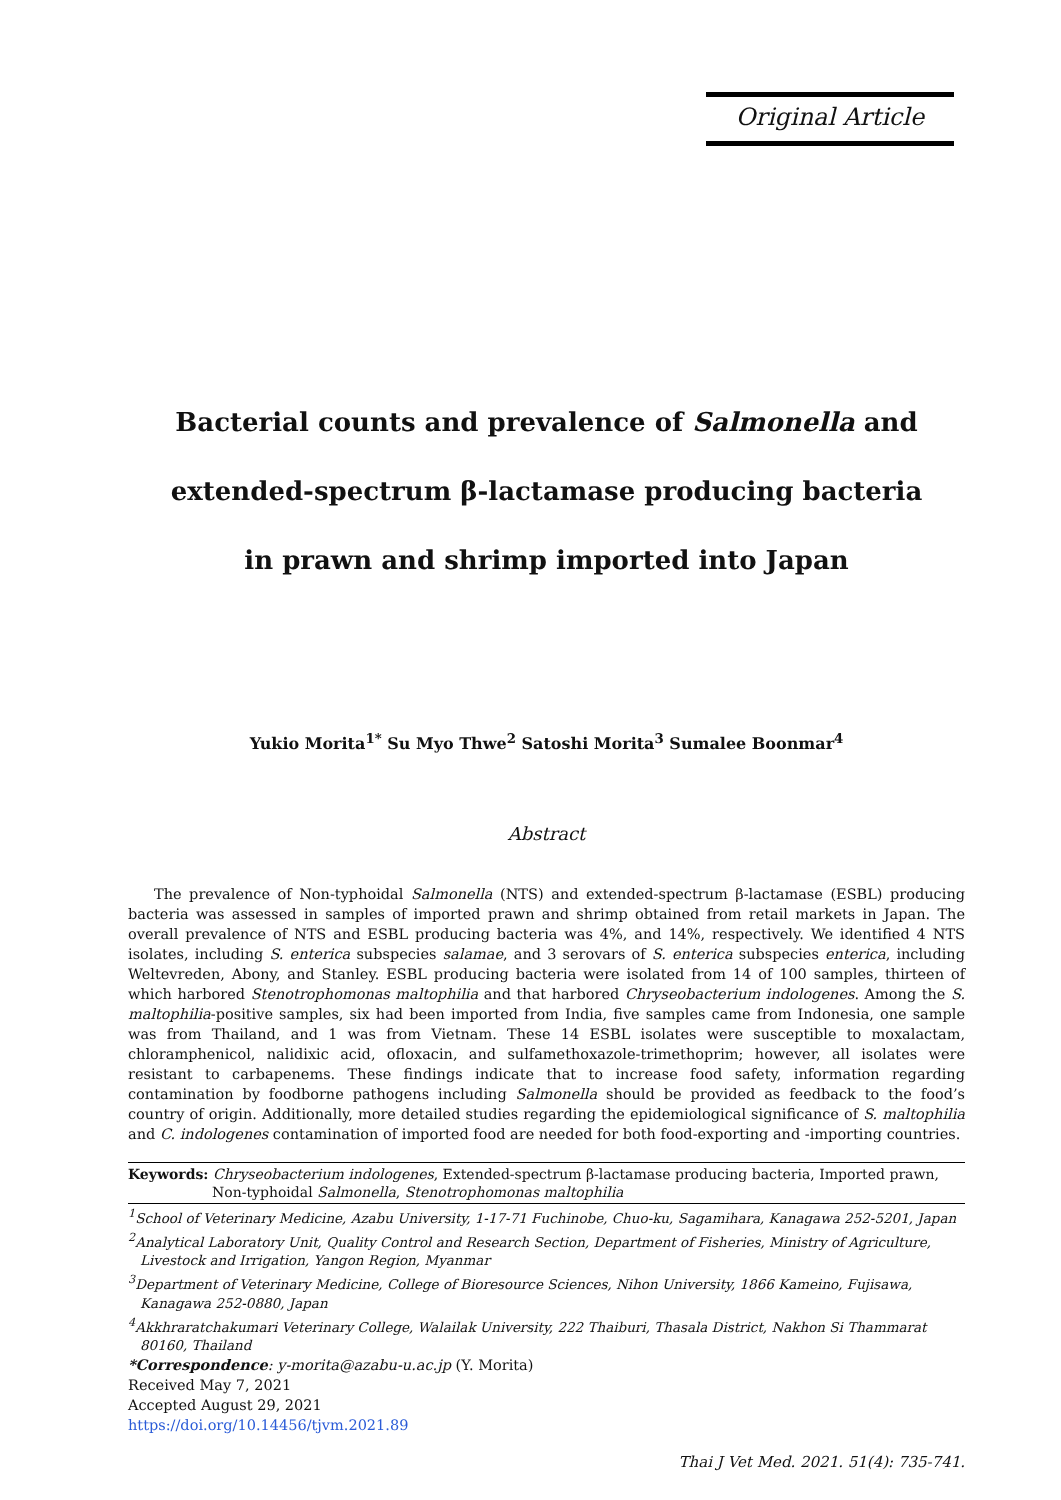Original Article
Bacterial counts and prevalence of Salmonella and
extended-spectrum β-lactamase producing bacteria
in prawn and shrimp imported into Japan
Yukio Morita<sup>1*</sup> Su Myo Thwe<sup>2</sup> Satoshi Morita<sup>3</sup> Sumalee Boonmar<sup>4</sup>
Abstract
The prevalence of Non-typhoidal Salmonella (NTS) and extended-spectrum β-lactamase (ESBL) producing bacteria was assessed in samples of imported prawn and shrimp obtained from retail markets in Japan. The overall prevalence of NTS and ESBL producing bacteria was 4%, and 14%, respectively. We identified 4 NTS isolates, including S. enterica subspecies salamae, and 3 serovars of S. enterica subspecies enterica, including Weltevreden, Abony, and Stanley. ESBL producing bacteria were isolated from 14 of 100 samples, thirteen of which harbored Stenotrophomonas maltophilia and that harbored Chryseobacterium indologenes. Among the S. maltophilia-positive samples, six had been imported from India, five samples came from Indonesia, one sample was from Thailand, and 1 was from Vietnam. These 14 ESBL isolates were susceptible to moxalactam, chloramphenicol, nalidixic acid, ofloxacin, and sulfamethoxazole-trimethoprim; however, all isolates were resistant to carbapenems. These findings indicate that to increase food safety, information regarding contamination by foodborne pathogens including Salmonella should be provided as feedback to the food’s country of origin. Additionally, more detailed studies regarding the epidemiological significance of S. maltophilia and C. indologenes contamination of imported food are needed for both food-exporting and -importing countries.
Keywords: Chryseobacterium indologenes, Extended-spectrum β-lactamase producing bacteria, Imported prawn, Non-typhoidal Salmonella, Stenotrophomonas maltophilia
<sup>1</sup> School of Veterinary Medicine, Azabu University, 1-17-71 Fuchinobe, Chuo-ku, Sagamihara, Kanagawa 252-5201, Japan
<sup>2</sup> Analytical Laboratory Unit, Quality Control and Research Section, Department of Fisheries, Ministry of Agriculture, Livestock and Irrigation, Yangon Region, Myanmar
<sup>3</sup> Department of Veterinary Medicine, College of Bioresource Sciences, Nihon University, 1866 Kameino, Fujisawa, Kanagawa 252-0880, Japan
<sup>4</sup> Akkhraratchakumari Veterinary College, Walailak University, 222 Thaiburi, Thasala District, Nakhon Si Thammarat 80160, Thailand
*Correspondence: y-morita@azabu-u.ac.jp (Y. Morita)
Received May 7, 2021
Accepted August 29, 2021
https://doi.org/10.14456/tjvm.2021.89
Thai J Vet Med. 2021. 51(4): 735-741.